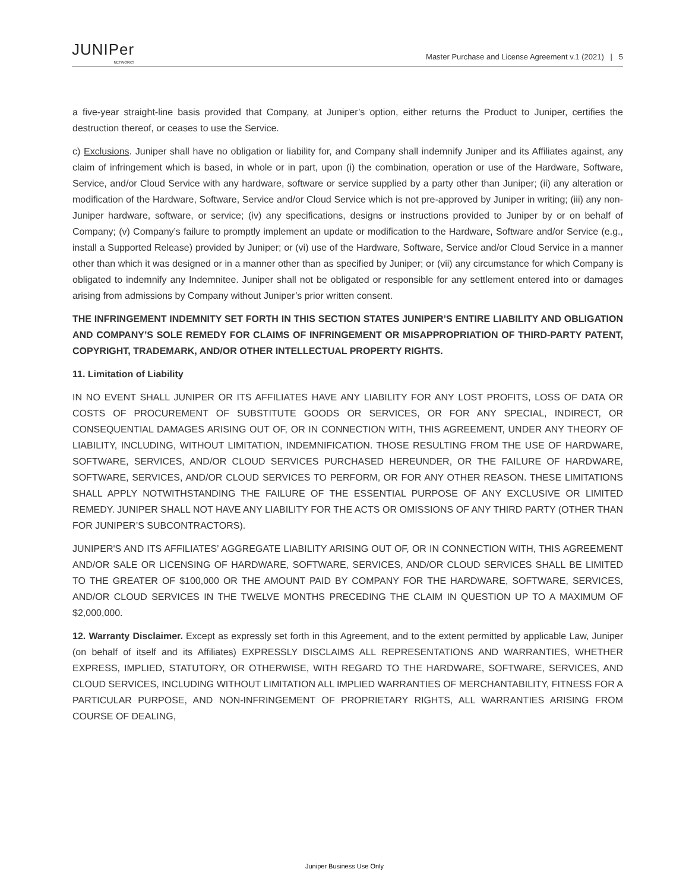JUNIPer
NETWORKS
Master Purchase and License Agreement v.1 (2021) | 5
a five-year straight-line basis provided that Company, at Juniper’s option, either returns the Product to Juniper, certifies the destruction thereof, or ceases to use the Service.
c) Exclusions. Juniper shall have no obligation or liability for, and Company shall indemnify Juniper and its Affiliates against, any claim of infringement which is based, in whole or in part, upon (i) the combination, operation or use of the Hardware, Software, Service, and/or Cloud Service with any hardware, software or service supplied by a party other than Juniper; (ii) any alteration or modification of the Hardware, Software, Service and/or Cloud Service which is not pre-approved by Juniper in writing; (iii) any non-Juniper hardware, software, or service; (iv) any specifications, designs or instructions provided to Juniper by or on behalf of Company; (v) Company’s failure to promptly implement an update or modification to the Hardware, Software and/or Service (e.g., install a Supported Release) provided by Juniper; or (vi) use of the Hardware, Software, Service and/or Cloud Service in a manner other than which it was designed or in a manner other than as specified by Juniper; or (vii) any circumstance for which Company is obligated to indemnify any Indemnitee. Juniper shall not be obligated or responsible for any settlement entered into or damages arising from admissions by Company without Juniper’s prior written consent.
THE INFRINGEMENT INDEMNITY SET FORTH IN THIS SECTION STATES JUNIPER’S ENTIRE LIABILITY AND OBLIGATION AND COMPANY’S SOLE REMEDY FOR CLAIMS OF INFRINGEMENT OR MISAPPROPRIATION OF THIRD-PARTY PATENT, COPYRIGHT, TRADEMARK, AND/OR OTHER INTELLECTUAL PROPERTY RIGHTS.
11. Limitation of Liability
IN NO EVENT SHALL JUNIPER OR ITS AFFILIATES HAVE ANY LIABILITY FOR ANY LOST PROFITS, LOSS OF DATA OR COSTS OF PROCUREMENT OF SUBSTITUTE GOODS OR SERVICES, OR FOR ANY SPECIAL, INDIRECT, OR CONSEQUENTIAL DAMAGES ARISING OUT OF, OR IN CONNECTION WITH, THIS AGREEMENT, UNDER ANY THEORY OF LIABILITY, INCLUDING, WITHOUT LIMITATION, INDEMNIFICATION. THOSE RESULTING FROM THE USE OF HARDWARE, SOFTWARE, SERVICES, AND/OR CLOUD SERVICES PURCHASED HEREUNDER, OR THE FAILURE OF HARDWARE, SOFTWARE, SERVICES, AND/OR CLOUD SERVICES TO PERFORM, OR FOR ANY OTHER REASON. THESE LIMITATIONS SHALL APPLY NOTWITHSTANDING THE FAILURE OF THE ESSENTIAL PURPOSE OF ANY EXCLUSIVE OR LIMITED REMEDY. JUNIPER SHALL NOT HAVE ANY LIABILITY FOR THE ACTS OR OMISSIONS OF ANY THIRD PARTY (OTHER THAN FOR JUNIPER’S SUBCONTRACTORS).
JUNIPER'S AND ITS AFFILIATES’ AGGREGATE LIABILITY ARISING OUT OF, OR IN CONNECTION WITH, THIS AGREEMENT AND/OR SALE OR LICENSING OF HARDWARE, SOFTWARE, SERVICES, AND/OR CLOUD SERVICES SHALL BE LIMITED TO THE GREATER OF $100,000 OR THE AMOUNT PAID BY COMPANY FOR THE HARDWARE, SOFTWARE, SERVICES, AND/OR CLOUD SERVICES IN THE TWELVE MONTHS PRECEDING THE CLAIM IN QUESTION UP TO A MAXIMUM OF $2,000,000.
12. Warranty Disclaimer. Except as expressly set forth in this Agreement, and to the extent permitted by applicable Law, Juniper (on behalf of itself and its Affiliates) EXPRESSLY DISCLAIMS ALL REPRESENTATIONS AND WARRANTIES, WHETHER EXPRESS, IMPLIED, STATUTORY, OR OTHERWISE, WITH REGARD TO THE HARDWARE, SOFTWARE, SERVICES, AND CLOUD SERVICES, INCLUDING WITHOUT LIMITATION ALL IMPLIED WARRANTIES OF MERCHANTABILITY, FITNESS FOR A PARTICULAR PURPOSE, AND NON-INFRINGEMENT OF PROPRIETARY RIGHTS, ALL WARRANTIES ARISING FROM COURSE OF DEALING,
Juniper Business Use Only